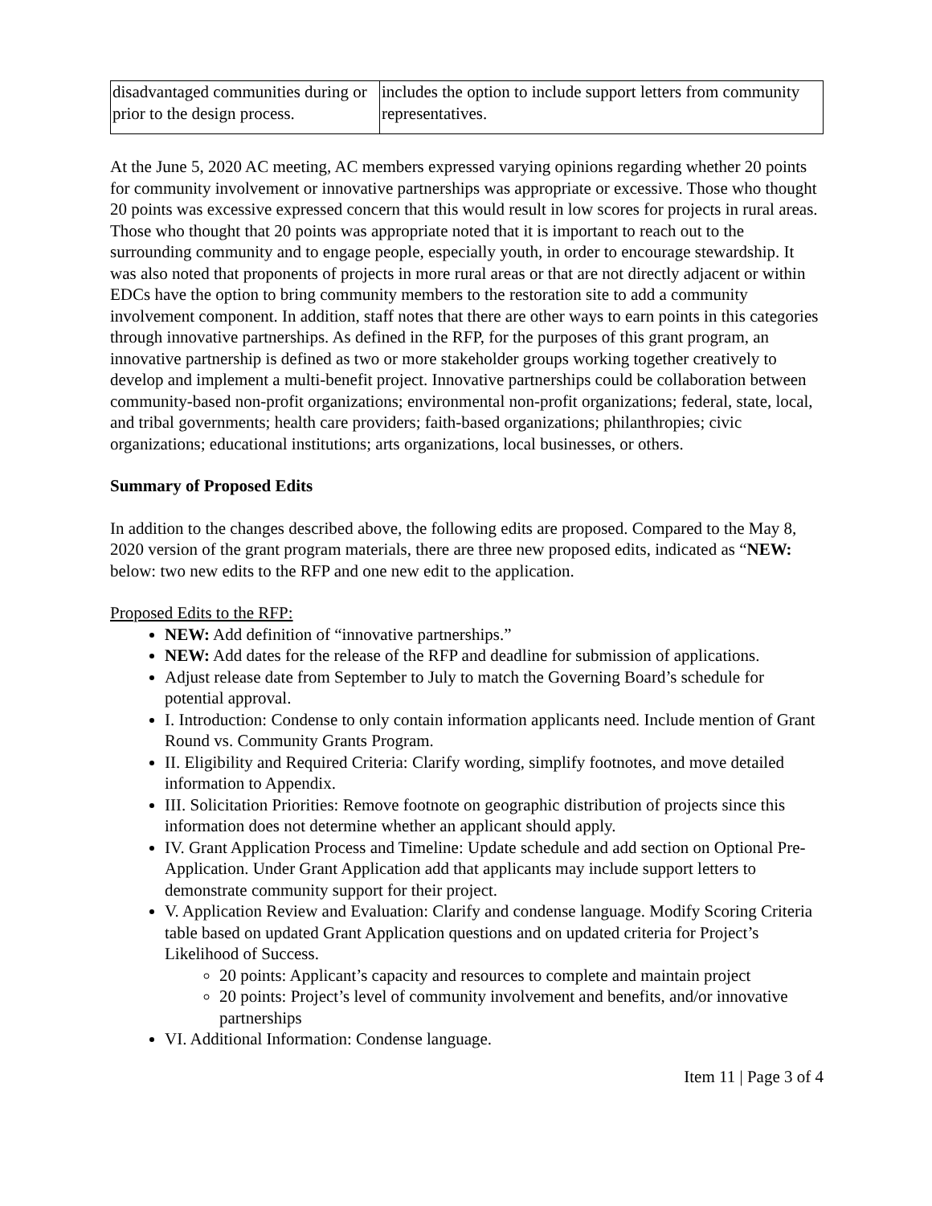| disadvantaged communities during or prior to the design process. | includes the option to include support letters from community representatives. |
At the June 5, 2020 AC meeting, AC members expressed varying opinions regarding whether 20 points for community involvement or innovative partnerships was appropriate or excessive. Those who thought 20 points was excessive expressed concern that this would result in low scores for projects in rural areas. Those who thought that 20 points was appropriate noted that it is important to reach out to the surrounding community and to engage people, especially youth, in order to encourage stewardship. It was also noted that proponents of projects in more rural areas or that are not directly adjacent or within EDCs have the option to bring community members to the restoration site to add a community involvement component. In addition, staff notes that there are other ways to earn points in this categories through innovative partnerships. As defined in the RFP, for the purposes of this grant program, an innovative partnership is defined as two or more stakeholder groups working together creatively to develop and implement a multi-benefit project. Innovative partnerships could be collaboration between community-based non-profit organizations; environmental non-profit organizations; federal, state, local, and tribal governments; health care providers; faith-based organizations; philanthropies; civic organizations; educational institutions; arts organizations, local businesses, or others.
Summary of Proposed Edits
In addition to the changes described above, the following edits are proposed. Compared to the May 8, 2020 version of the grant program materials, there are three new proposed edits, indicated as “NEW: below: two new edits to the RFP and one new edit to the application.
Proposed Edits to the RFP:
NEW: Add definition of “innovative partnerships.”
NEW: Add dates for the release of the RFP and deadline for submission of applications.
Adjust release date from September to July to match the Governing Board’s schedule for potential approval.
I. Introduction: Condense to only contain information applicants need. Include mention of Grant Round vs. Community Grants Program.
II. Eligibility and Required Criteria: Clarify wording, simplify footnotes, and move detailed information to Appendix.
III. Solicitation Priorities: Remove footnote on geographic distribution of projects since this information does not determine whether an applicant should apply.
IV. Grant Application Process and Timeline: Update schedule and add section on Optional Pre-Application. Under Grant Application add that applicants may include support letters to demonstrate community support for their project.
V. Application Review and Evaluation: Clarify and condense language. Modify Scoring Criteria table based on updated Grant Application questions and on updated criteria for Project’s Likelihood of Success.
20 points: Applicant’s capacity and resources to complete and maintain project
20 points: Project’s level of community involvement and benefits, and/or innovative partnerships
VI. Additional Information: Condense language.
Item 11 | Page 3 of 4